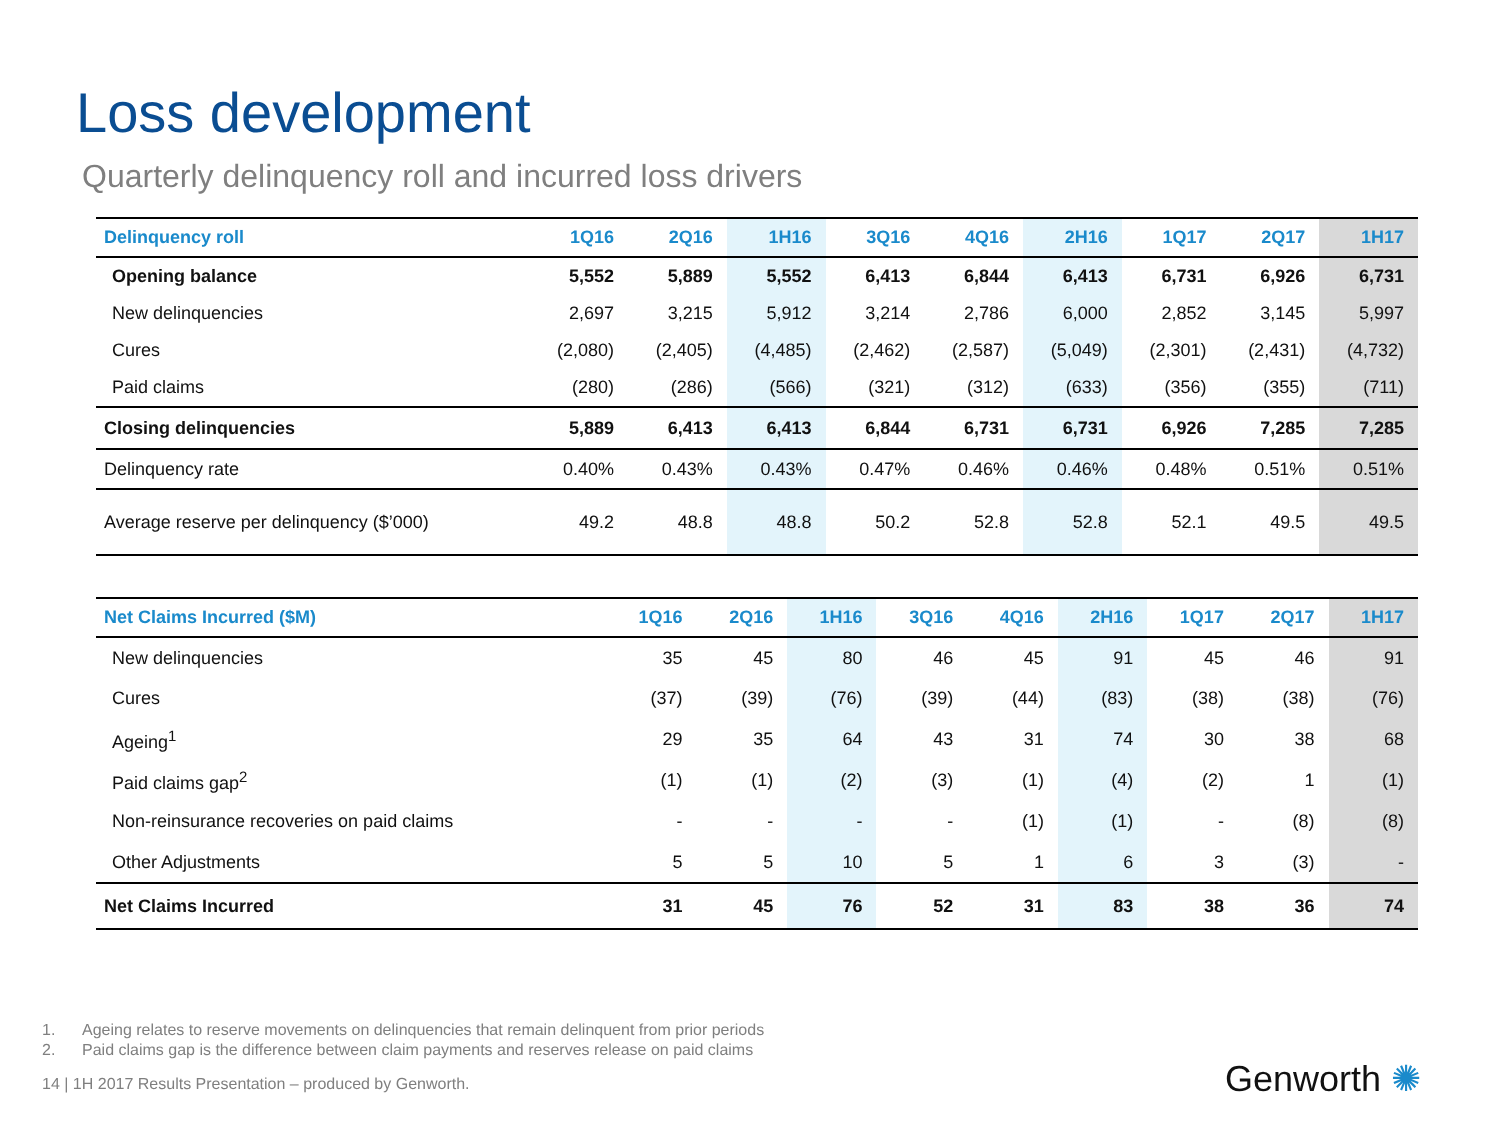Loss development
Quarterly delinquency roll and incurred loss drivers
| Delinquency roll | 1Q16 | 2Q16 | 1H16 | 3Q16 | 4Q16 | 2H16 | 1Q17 | 2Q17 | 1H17 |
| --- | --- | --- | --- | --- | --- | --- | --- | --- | --- |
| Opening balance | 5,552 | 5,889 | 5,552 | 6,413 | 6,844 | 6,413 | 6,731 | 6,926 | 6,731 |
| New delinquencies | 2,697 | 3,215 | 5,912 | 3,214 | 2,786 | 6,000 | 2,852 | 3,145 | 5,997 |
| Cures | (2,080) | (2,405) | (4,485) | (2,462) | (2,587) | (5,049) | (2,301) | (2,431) | (4,732) |
| Paid claims | (280) | (286) | (566) | (321) | (312) | (633) | (356) | (355) | (711) |
| Closing delinquencies | 5,889 | 6,413 | 6,413 | 6,844 | 6,731 | 6,731 | 6,926 | 7,285 | 7,285 |
| Delinquency rate | 0.40% | 0.43% | 0.43% | 0.47% | 0.46% | 0.46% | 0.48% | 0.51% | 0.51% |
| Average reserve per delinquency ($’000) | 49.2 | 48.8 | 48.8 | 50.2 | 52.8 | 52.8 | 52.1 | 49.5 | 49.5 |
| Net Claims Incurred ($M) | 1Q16 | 2Q16 | 1H16 | 3Q16 | 4Q16 | 2H16 | 1Q17 | 2Q17 | 1H17 |
| --- | --- | --- | --- | --- | --- | --- | --- | --- | --- |
| New delinquencies | 35 | 45 | 80 | 46 | 45 | 91 | 45 | 46 | 91 |
| Cures | (37) | (39) | (76) | (39) | (44) | (83) | (38) | (38) | (76) |
| Ageing<sup>1</sup> | 29 | 35 | 64 | 43 | 31 | 74 | 30 | 38 | 68 |
| Paid claims gap<sup>2</sup> | (1) | (1) | (2) | (3) | (1) | (4) | (2) | 1 | (1) |
| Non-reinsurance recoveries on paid claims | - | - | - | - | (1) | (1) | - | (8) | (8) |
| Other Adjustments | 5 | 5 | 10 | 5 | 1 | 6 | 3 | (3) | - |
| Net Claims Incurred | 31 | 45 | 76 | 52 | 31 | 83 | 38 | 36 | 74 |
1. Ageing relates to reserve movements on delinquencies that remain delinquent from prior periods
2. Paid claims gap is the difference between claim payments and reserves release on paid claims
14 | 1H 2017 Results Presentation – produced by Genworth.
Genworth ✺